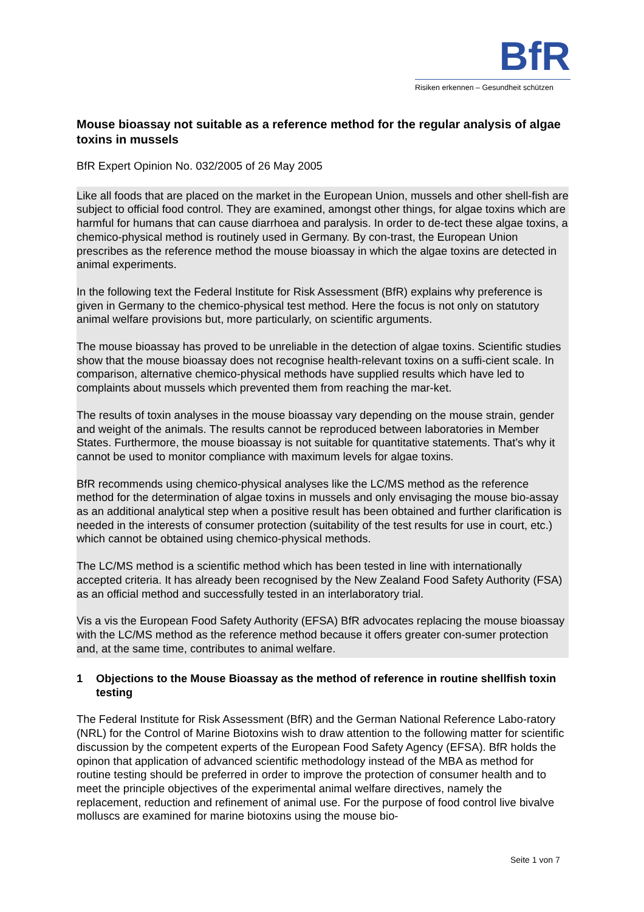BfR
Risiken erkennen – Gesundheit schützen
Mouse bioassay not suitable as a reference method for the regular analysis of algae toxins in mussels
BfR Expert Opinion No. 032/2005 of 26 May 2005
Like all foods that are placed on the market in the European Union, mussels and other shell-fish are subject to official food control. They are examined, amongst other things, for algae toxins which are harmful for humans that can cause diarrhoea and paralysis. In order to de-tect these algae toxins, a chemico-physical method is routinely used in Germany. By con-trast, the European Union prescribes as the reference method the mouse bioassay in which the algae toxins are detected in animal experiments.
In the following text the Federal Institute for Risk Assessment (BfR) explains why preference is given in Germany to the chemico-physical test method. Here the focus is not only on statutory animal welfare provisions but, more particularly, on scientific arguments.
The mouse bioassay has proved to be unreliable in the detection of algae toxins. Scientific studies show that the mouse bioassay does not recognise health-relevant toxins on a suffi-cient scale. In comparison, alternative chemico-physical methods have supplied results which have led to complaints about mussels which prevented them from reaching the mar-ket.
The results of toxin analyses in the mouse bioassay vary depending on the mouse strain, gender and weight of the animals. The results cannot be reproduced between laboratories in Member States. Furthermore, the mouse bioassay is not suitable for quantitative statements. That’s why it cannot be used to monitor compliance with maximum levels for algae toxins.
BfR recommends using chemico-physical analyses like the LC/MS method as the reference method for the determination of algae toxins in mussels and only envisaging the mouse bio-assay as an additional analytical step when a positive result has been obtained and further clarification is needed in the interests of consumer protection (suitability of the test results for use in court, etc.) which cannot be obtained using chemico-physical methods.
The LC/MS method is a scientific method which has been tested in line with internationally accepted criteria. It has already been recognised by the New Zealand Food Safety Authority (FSA) as an official method and successfully tested in an interlaboratory trial.
Vis a vis the European Food Safety Authority (EFSA) BfR advocates replacing the mouse bioassay with the LC/MS method as the reference method because it offers greater con-sumer protection and, at the same time, contributes to animal welfare.
1 Objections to the Mouse Bioassay as the method of reference in routine shellfish toxin testing
The Federal Institute for Risk Assessment (BfR) and the German National Reference Labo-ratory (NRL) for the Control of Marine Biotoxins wish to draw attention to the following matter for scientific discussion by the competent experts of the European Food Safety Agency (EFSA). BfR holds the opinon that application of advanced scientific methodology instead of the MBA as method for routine testing should be preferred in order to improve the protection of consumer health and to meet the principle objectives of the experimental animal welfare directives, namely the replacement, reduction and refinement of animal use. For the purpose of food control live bivalve molluscs are examined for marine biotoxins using the mouse bio-
Seite 1 von 7